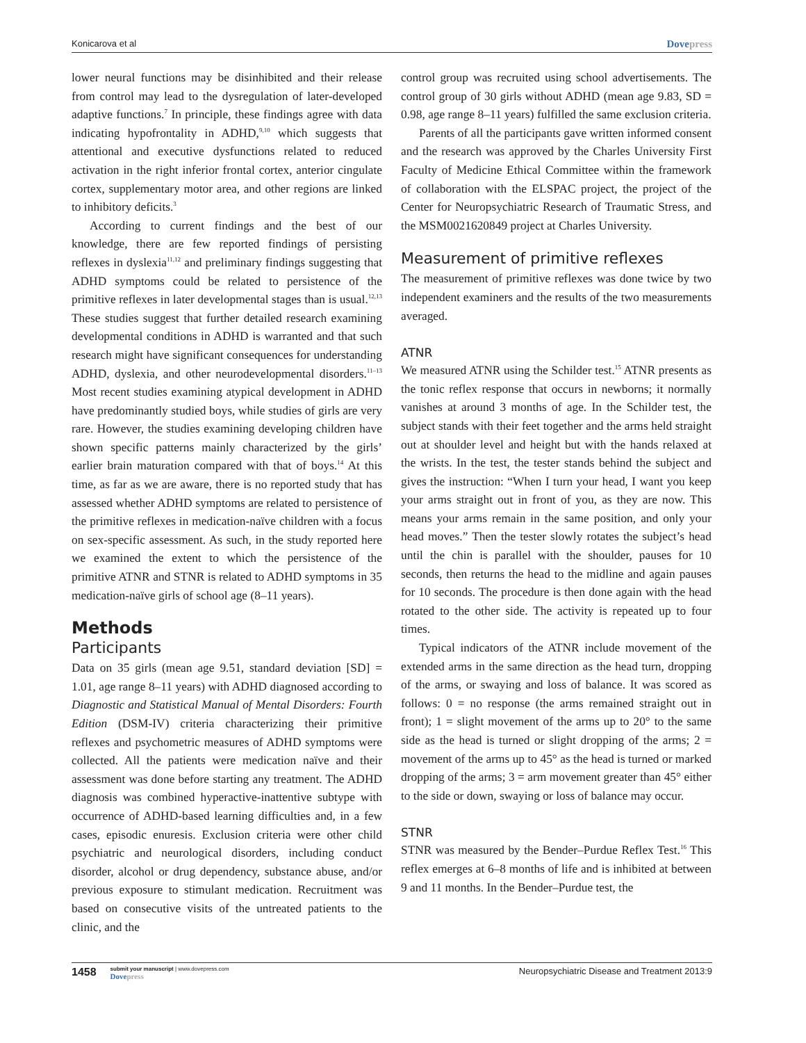Konicarova et al Dovepress
lower neural functions may be disinhibited and their release from control may lead to the dysregulation of later-developed adaptive functions.<sup>7</sup> In principle, these findings agree with data indicating hypofrontality in ADHD,<sup>9,10</sup> which suggests that attentional and executive dysfunctions related to reduced activation in the right inferior frontal cortex, anterior cingulate cortex, supplementary motor area, and other regions are linked to inhibitory deficits.<sup>3</sup>
According to current findings and the best of our knowledge, there are few reported findings of persisting reflexes in dyslexia<sup>11,12</sup> and preliminary findings suggesting that ADHD symptoms could be related to persistence of the primitive reflexes in later developmental stages than is usual.<sup>12,13</sup> These studies suggest that further detailed research examining developmental conditions in ADHD is warranted and that such research might have significant consequences for understanding ADHD, dyslexia, and other neurodevelopmental disorders.<sup>11–13</sup> Most recent studies examining atypical development in ADHD have predominantly studied boys, while studies of girls are very rare. However, the studies examining developing children have shown specific patterns mainly characterized by the girls’ earlier brain maturation compared with that of boys.<sup>14</sup> At this time, as far as we are aware, there is no reported study that has assessed whether ADHD symptoms are related to persistence of the primitive reflexes in medication-naïve children with a focus on sex-specific assessment. As such, in the study reported here we examined the extent to which the persistence of the primitive ATNR and STNR is related to ADHD symptoms in 35 medication-naïve girls of school age (8–11 years).
Methods
Participants
Data on 35 girls (mean age 9.51, standard deviation [SD] = 1.01, age range 8–11 years) with ADHD diagnosed according to Diagnostic and Statistical Manual of Mental Disorders: Fourth Edition (DSM-IV) criteria characterizing their primitive reflexes and psychometric measures of ADHD symptoms were collected. All the patients were medication naïve and their assessment was done before starting any treatment. The ADHD diagnosis was combined hyperactive-inattentive subtype with occurrence of ADHD-based learning difficulties and, in a few cases, episodic enuresis. Exclusion criteria were other child psychiatric and neurological disorders, including conduct disorder, alcohol or drug dependency, substance abuse, and/or previous exposure to stimulant medication. Recruitment was based on consecutive visits of the untreated patients to the clinic, and the
control group was recruited using school advertisements. The control group of 30 girls without ADHD (mean age 9.83, SD = 0.98, age range 8–11 years) fulfilled the same exclusion criteria.
Parents of all the participants gave written informed consent and the research was approved by the Charles University First Faculty of Medicine Ethical Committee within the framework of collaboration with the ELSPAC project, the project of the Center for Neuropsychiatric Research of Traumatic Stress, and the MSM0021620849 project at Charles University.
Measurement of primitive reflexes
The measurement of primitive reflexes was done twice by two independent examiners and the results of the two measurements averaged.
ATNR
We measured ATNR using the Schilder test.<sup>15</sup> ATNR presents as the tonic reflex response that occurs in newborns; it normally vanishes at around 3 months of age. In the Schilder test, the subject stands with their feet together and the arms held straight out at shoulder level and height but with the hands relaxed at the wrists. In the test, the tester stands behind the subject and gives the instruction: “When I turn your head, I want you keep your arms straight out in front of you, as they are now. This means your arms remain in the same position, and only your head moves.” Then the tester slowly rotates the subject’s head until the chin is parallel with the shoulder, pauses for 10 seconds, then returns the head to the midline and again pauses for 10 seconds. The procedure is then done again with the head rotated to the other side. The activity is repeated up to four times.
Typical indicators of the ATNR include movement of the extended arms in the same direction as the head turn, dropping of the arms, or swaying and loss of balance. It was scored as follows: 0 = no response (the arms remained straight out in front); 1 = slight movement of the arms up to 20° to the same side as the head is turned or slight dropping of the arms; 2 = movement of the arms up to 45° as the head is turned or marked dropping of the arms; 3 = arm movement greater than 45° either to the side or down, swaying or loss of balance may occur.
STNR
STNR was measured by the Bender–Purdue Reflex Test.<sup>16</sup> This reflex emerges at 6–8 months of life and is inhibited at between 9 and 11 months. In the Bender–Purdue test, the
1458 submit your manuscript | www.dovepress.com
Dovepress
Neuropsychiatric Disease and Treatment 2013:9